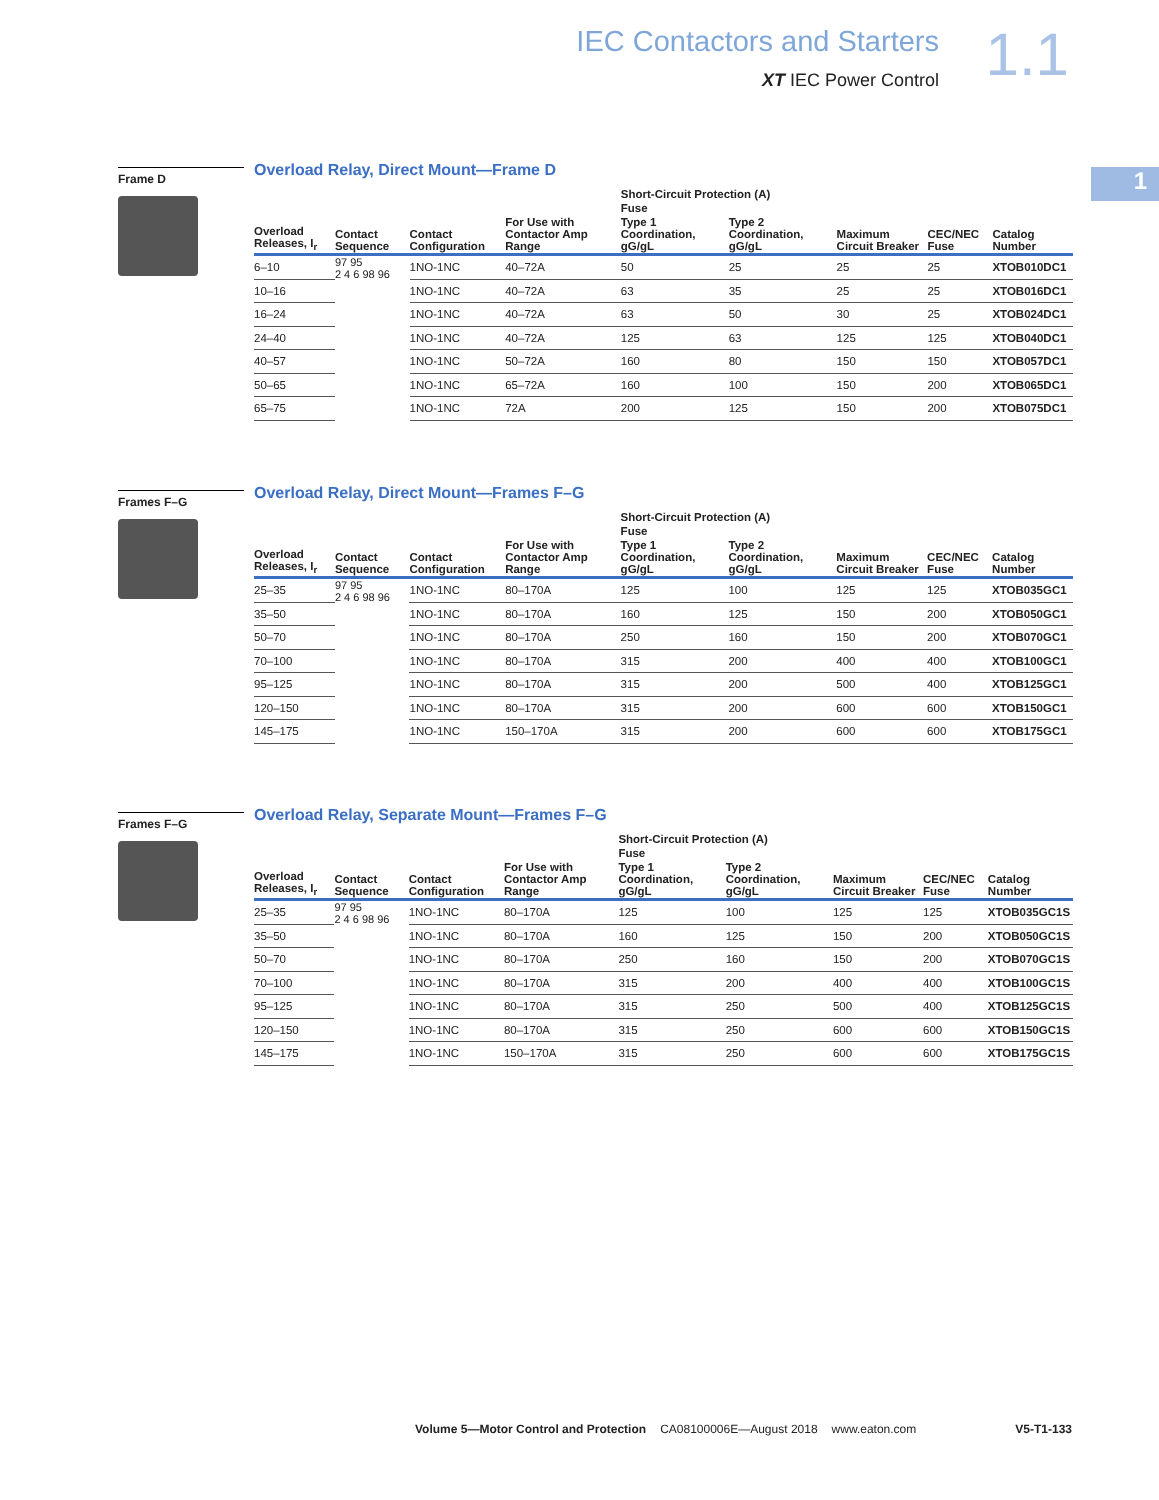IEC Contactors and Starters
XT IEC Power Control
1.1
1
Frame D
Overload Relay, Direct Mount—Frame D
| | | | | Short-Circuit Protection (A) | | | | |
| --- | --- | --- | --- | --- | --- | --- | --- | --- |
| | | | | Fuse | | | | |
| Overload Releases, I<sub>r</sub> | Contact Sequence | Contact Configuration | For Use with Contactor Amp Range | Type 1 Coordination, gG/gL | Type 2 Coordination, gG/gL | Maximum Circuit Breaker | CEC/NEC Fuse | Catalog Number |
| 6–10 | 97 95 2 4 6 98 96 | 1NO-1NC | 40–72A | 50 | 25 | 25 | 25 | XTOB010DC1 |
| 10–16 | | 1NO-1NC | 40–72A | 63 | 35 | 25 | 25 | XTOB016DC1 |
| 16–24 | | 1NO-1NC | 40–72A | 63 | 50 | 30 | 25 | XTOB024DC1 |
| 24–40 | | 1NO-1NC | 40–72A | 125 | 63 | 125 | 125 | XTOB040DC1 |
| 40–57 | | 1NO-1NC | 50–72A | 160 | 80 | 150 | 150 | XTOB057DC1 |
| 50–65 | | 1NO-1NC | 65–72A | 160 | 100 | 150 | 200 | XTOB065DC1 |
| 65–75 | | 1NO-1NC | 72A | 200 | 125 | 150 | 200 | XTOB075DC1 |
Frames F–G
Overload Relay, Direct Mount—Frames F–G
| | | | | Short-Circuit Protection (A) | | | | |
| --- | --- | --- | --- | --- | --- | --- | --- | --- |
| | | | | Fuse | | | | |
| Overload Releases, I<sub>r</sub> | Contact Sequence | Contact Configuration | For Use with Contactor Amp Range | Type 1 Coordination, gG/gL | Type 2 Coordination, gG/gL | Maximum Circuit Breaker | CEC/NEC Fuse | Catalog Number |
| 25–35 | 97 95 2 4 6 98 96 | 1NO-1NC | 80–170A | 125 | 100 | 125 | 125 | XTOB035GC1 |
| 35–50 | | 1NO-1NC | 80–170A | 160 | 125 | 150 | 200 | XTOB050GC1 |
| 50–70 | | 1NO-1NC | 80–170A | 250 | 160 | 150 | 200 | XTOB070GC1 |
| 70–100 | | 1NO-1NC | 80–170A | 315 | 200 | 400 | 400 | XTOB100GC1 |
| 95–125 | | 1NO-1NC | 80–170A | 315 | 200 | 500 | 400 | XTOB125GC1 |
| 120–150 | | 1NO-1NC | 80–170A | 315 | 200 | 600 | 600 | XTOB150GC1 |
| 145–175 | | 1NO-1NC | 150–170A | 315 | 200 | 600 | 600 | XTOB175GC1 |
Frames F–G
Overload Relay, Separate Mount—Frames F–G
| | | | | Short-Circuit Protection (A) | | | | |
| --- | --- | --- | --- | --- | --- | --- | --- | --- |
| | | | | Fuse | | | | |
| Overload Releases, I<sub>r</sub> | Contact Sequence | Contact Configuration | For Use with Contactor Amp Range | Type 1 Coordination, gG/gL | Type 2 Coordination, gG/gL | Maximum Circuit Breaker | CEC/NEC Fuse | Catalog Number |
| 25–35 | 97 95 2 4 6 98 96 | 1NO-1NC | 80–170A | 125 | 100 | 125 | 125 | XTOB035GC1S |
| 35–50 | | 1NO-1NC | 80–170A | 160 | 125 | 150 | 200 | XTOB050GC1S |
| 50–70 | | 1NO-1NC | 80–170A | 250 | 160 | 150 | 200 | XTOB070GC1S |
| 70–100 | | 1NO-1NC | 80–170A | 315 | 200 | 400 | 400 | XTOB100GC1S |
| 95–125 | | 1NO-1NC | 80–170A | 315 | 250 | 500 | 400 | XTOB125GC1S |
| 120–150 | | 1NO-1NC | 80–170A | 315 | 250 | 600 | 600 | XTOB150GC1S |
| 145–175 | | 1NO-1NC | 150–170A | 315 | 250 | 600 | 600 | XTOB175GC1S |
Volume 5—Motor Control and Protection CA08100006E—August 2018 www.eaton.com V5-T1-133